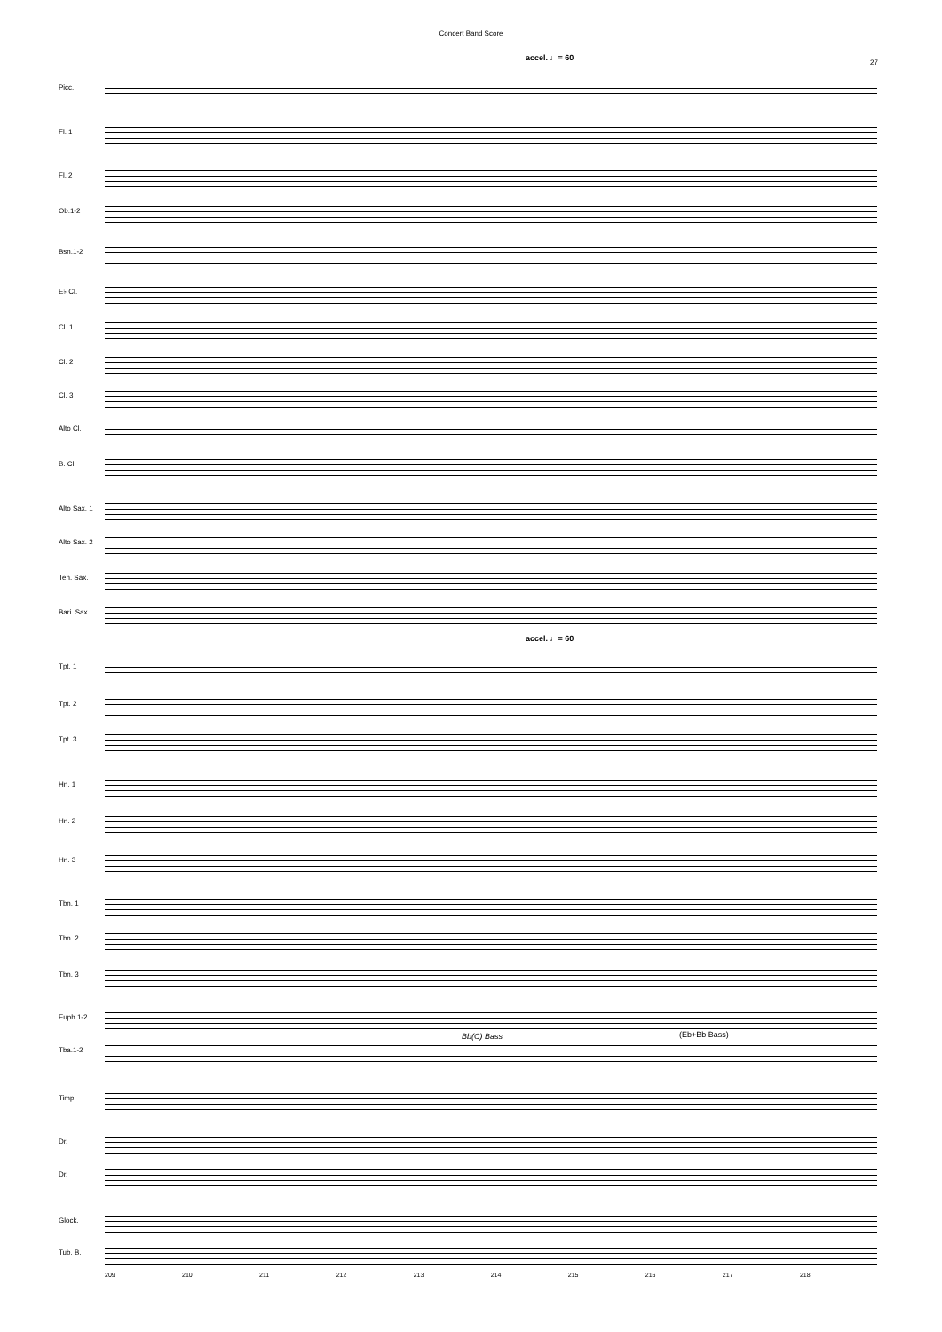Concert Band Score
27
accel. ♩= 60
accel. ♩= 60
Picc.
Fl. 1
Fl. 2
Ob.1-2
Bsn.1-2
E♭ Cl.
Cl. 1
Cl. 2
Cl. 3
Alto Cl.
B. Cl.
Alto Sax. 1
Alto Sax. 2
Ten. Sax.
Bari. Sax.
Tpt. 1
Tpt. 2
Tpt. 3
Hn. 1
Hn. 2
Hn. 3
Tbn. 1
Tbn. 2
Tbn. 3
Euph.1-2
Tba.1-2
Timp.
Dr.
Dr.
Glock.
Tub. B.
Bb(C) Bass (Eb+Bb Bass)
209 210 211 212 213 214 215 216 217 218